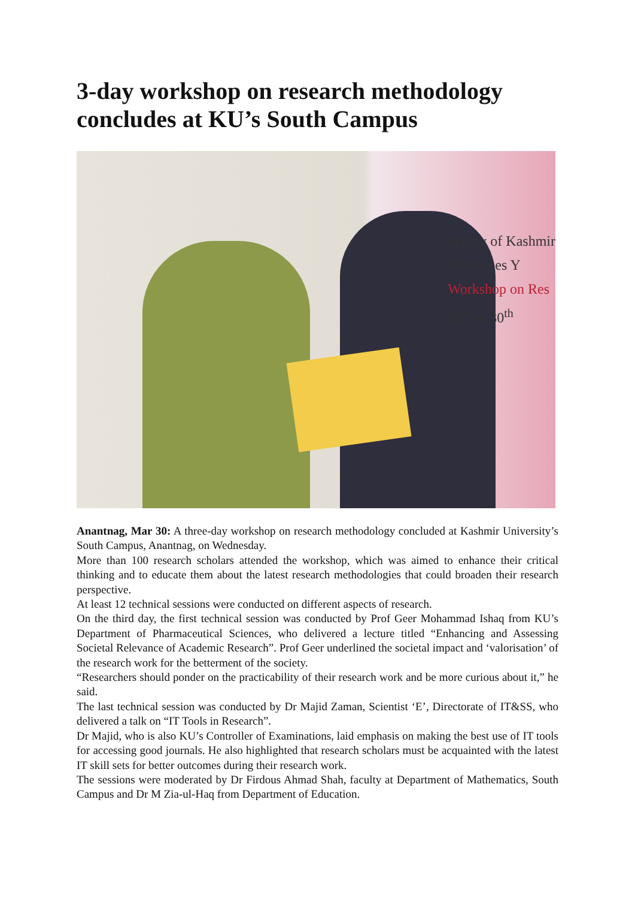3-day workshop on research methodology concludes at KU’s South Campus
versity of Kashmir
Welcomes Y
Workshop on Res
28<sup>th</sup> to 30<sup>th</sup>
Anantnag, Mar 30: A three-day workshop on research methodology concluded at Kashmir University’s South Campus, Anantnag, on Wednesday.
More than 100 research scholars attended the workshop, which was aimed to enhance their critical thinking and to educate them about the latest research methodologies that could broaden their research perspective.
At least 12 technical sessions were conducted on different aspects of research.
On the third day, the first technical session was conducted by Prof Geer Mohammad Ishaq from KU’s Department of Pharmaceutical Sciences, who delivered a lecture titled “Enhancing and Assessing Societal Relevance of Academic Research”. Prof Geer underlined the societal impact and ‘valorisation’ of the research work for the betterment of the society.
“Researchers should ponder on the practicability of their research work and be more curious about it,” he said.
The last technical session was conducted by Dr Majid Zaman, Scientist ‘E’, Directorate of IT&SS, who delivered a talk on “IT Tools in Research”.
Dr Majid, who is also KU’s Controller of Examinations, laid emphasis on making the best use of IT tools for accessing good journals. He also highlighted that research scholars must be acquainted with the latest IT skill sets for better outcomes during their research work.
The sessions were moderated by Dr Firdous Ahmad Shah, faculty at Department of Mathematics, South Campus and Dr M Zia-ul-Haq from Department of Education.